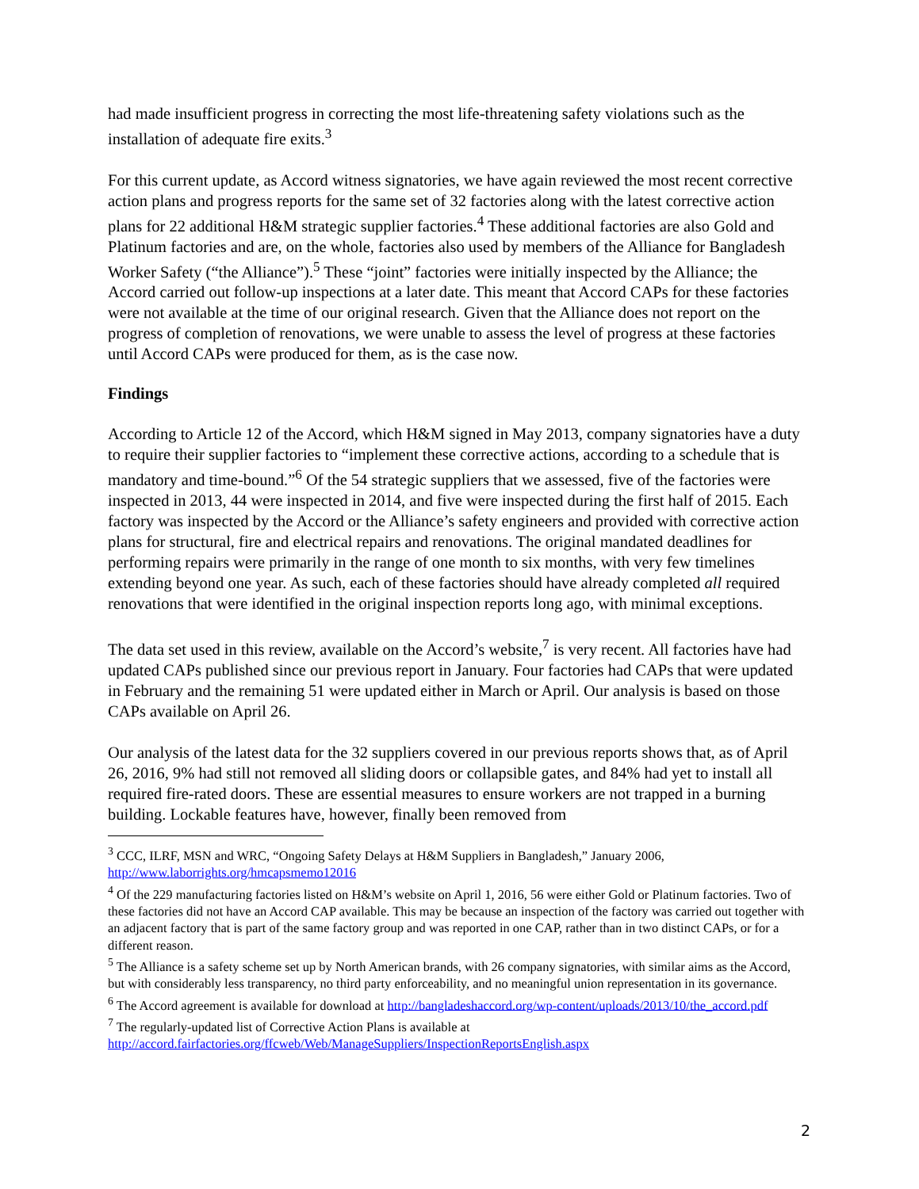had made insufficient progress in correcting the most life-threatening safety violations such as the installation of adequate fire exits.<sup>3</sup>
For this current update, as Accord witness signatories, we have again reviewed the most recent corrective action plans and progress reports for the same set of 32 factories along with the latest corrective action plans for 22 additional H&M strategic supplier factories.<sup>4</sup> These additional factories are also Gold and Platinum factories and are, on the whole, factories also used by members of the Alliance for Bangladesh Worker Safety (“the Alliance”).<sup>5</sup> These “joint” factories were initially inspected by the Alliance; the Accord carried out follow-up inspections at a later date. This meant that Accord CAPs for these factories were not available at the time of our original research. Given that the Alliance does not report on the progress of completion of renovations, we were unable to assess the level of progress at these factories until Accord CAPs were produced for them, as is the case now.
Findings
According to Article 12 of the Accord, which H&M signed in May 2013, company signatories have a duty to require their supplier factories to “implement these corrective actions, according to a schedule that is mandatory and time-bound.”<sup>6</sup> Of the 54 strategic suppliers that we assessed, five of the factories were inspected in 2013, 44 were inspected in 2014, and five were inspected during the first half of 2015. Each factory was inspected by the Accord or the Alliance’s safety engineers and provided with corrective action plans for structural, fire and electrical repairs and renovations. The original mandated deadlines for performing repairs were primarily in the range of one month to six months, with very few timelines extending beyond one year. As such, each of these factories should have already completed all required renovations that were identified in the original inspection reports long ago, with minimal exceptions.
The data set used in this review, available on the Accord’s website,<sup>7</sup> is very recent. All factories have had updated CAPs published since our previous report in January. Four factories had CAPs that were updated in February and the remaining 51 were updated either in March or April. Our analysis is based on those CAPs available on April 26.
Our analysis of the latest data for the 32 suppliers covered in our previous reports shows that, as of April 26, 2016, 9% had still not removed all sliding doors or collapsible gates, and 84% had yet to install all required fire-rated doors. These are essential measures to ensure workers are not trapped in a burning building. Lockable features have, however, finally been removed from
<sup>3</sup> CCC, ILRF, MSN and WRC, “Ongoing Safety Delays at H&M Suppliers in Bangladesh,” January 2006, http://www.laborrights.org/hmcapsmemo12016
<sup>4</sup> Of the 229 manufacturing factories listed on H&M’s website on April 1, 2016, 56 were either Gold or Platinum factories. Two of these factories did not have an Accord CAP available. This may be because an inspection of the factory was carried out together with an adjacent factory that is part of the same factory group and was reported in one CAP, rather than in two distinct CAPs, or for a different reason.
<sup>5</sup> The Alliance is a safety scheme set up by North American brands, with 26 company signatories, with similar aims as the Accord, but with considerably less transparency, no third party enforceability, and no meaningful union representation in its governance.
<sup>6</sup> The Accord agreement is available for download at http://bangladeshaccord.org/wp-content/uploads/2013/10/the_accord.pdf
<sup>7</sup> The regularly-updated list of Corrective Action Plans is available at http://accord.fairfactories.org/ffcweb/Web/ManageSuppliers/InspectionReportsEnglish.aspx
2